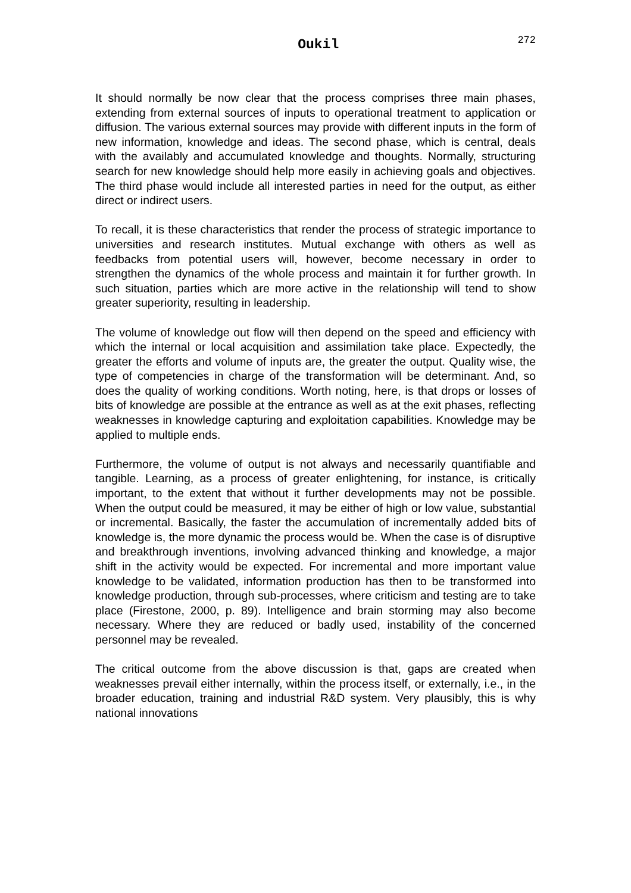Oukil
272
It should normally be now clear that the process comprises three main phases, extending from external sources of inputs to operational treatment to application or diffusion. The various external sources may provide with different inputs in the form of new information, knowledge and ideas. The second phase, which is central, deals with the availably and accumulated knowledge and thoughts. Normally, structuring search for new knowledge should help more easily in achieving goals and objectives. The third phase would include all interested parties in need for the output, as either direct or indirect users.
To recall, it is these characteristics that render the process of strategic importance to universities and research institutes. Mutual exchange with others as well as feedbacks from potential users will, however, become necessary in order to strengthen the dynamics of the whole process and maintain it for further growth. In such situation, parties which are more active in the relationship will tend to show greater superiority, resulting in leadership.
The volume of knowledge out flow will then depend on the speed and efficiency with which the internal or local acquisition and assimilation take place. Expectedly, the greater the efforts and volume of inputs are, the greater the output. Quality wise, the type of competencies in charge of the transformation will be determinant. And, so does the quality of working conditions. Worth noting, here, is that drops or losses of bits of knowledge are possible at the entrance as well as at the exit phases, reflecting weaknesses in knowledge capturing and exploitation capabilities. Knowledge may be applied to multiple ends.
Furthermore, the volume of output is not always and necessarily quantifiable and tangible. Learning, as a process of greater enlightening, for instance, is critically important, to the extent that without it further developments may not be possible. When the output could be measured, it may be either of high or low value, substantial or incremental. Basically, the faster the accumulation of incrementally added bits of knowledge is, the more dynamic the process would be. When the case is of disruptive and breakthrough inventions, involving advanced thinking and knowledge, a major shift in the activity would be expected. For incremental and more important value knowledge to be validated, information production has then to be transformed into knowledge production, through sub-processes, where criticism and testing are to take place (Firestone, 2000, p. 89). Intelligence and brain storming may also become necessary. Where they are reduced or badly used, instability of the concerned personnel may be revealed.
The critical outcome from the above discussion is that, gaps are created when weaknesses prevail either internally, within the process itself, or externally, i.e., in the broader education, training and industrial R&D system. Very plausibly, this is why national innovations